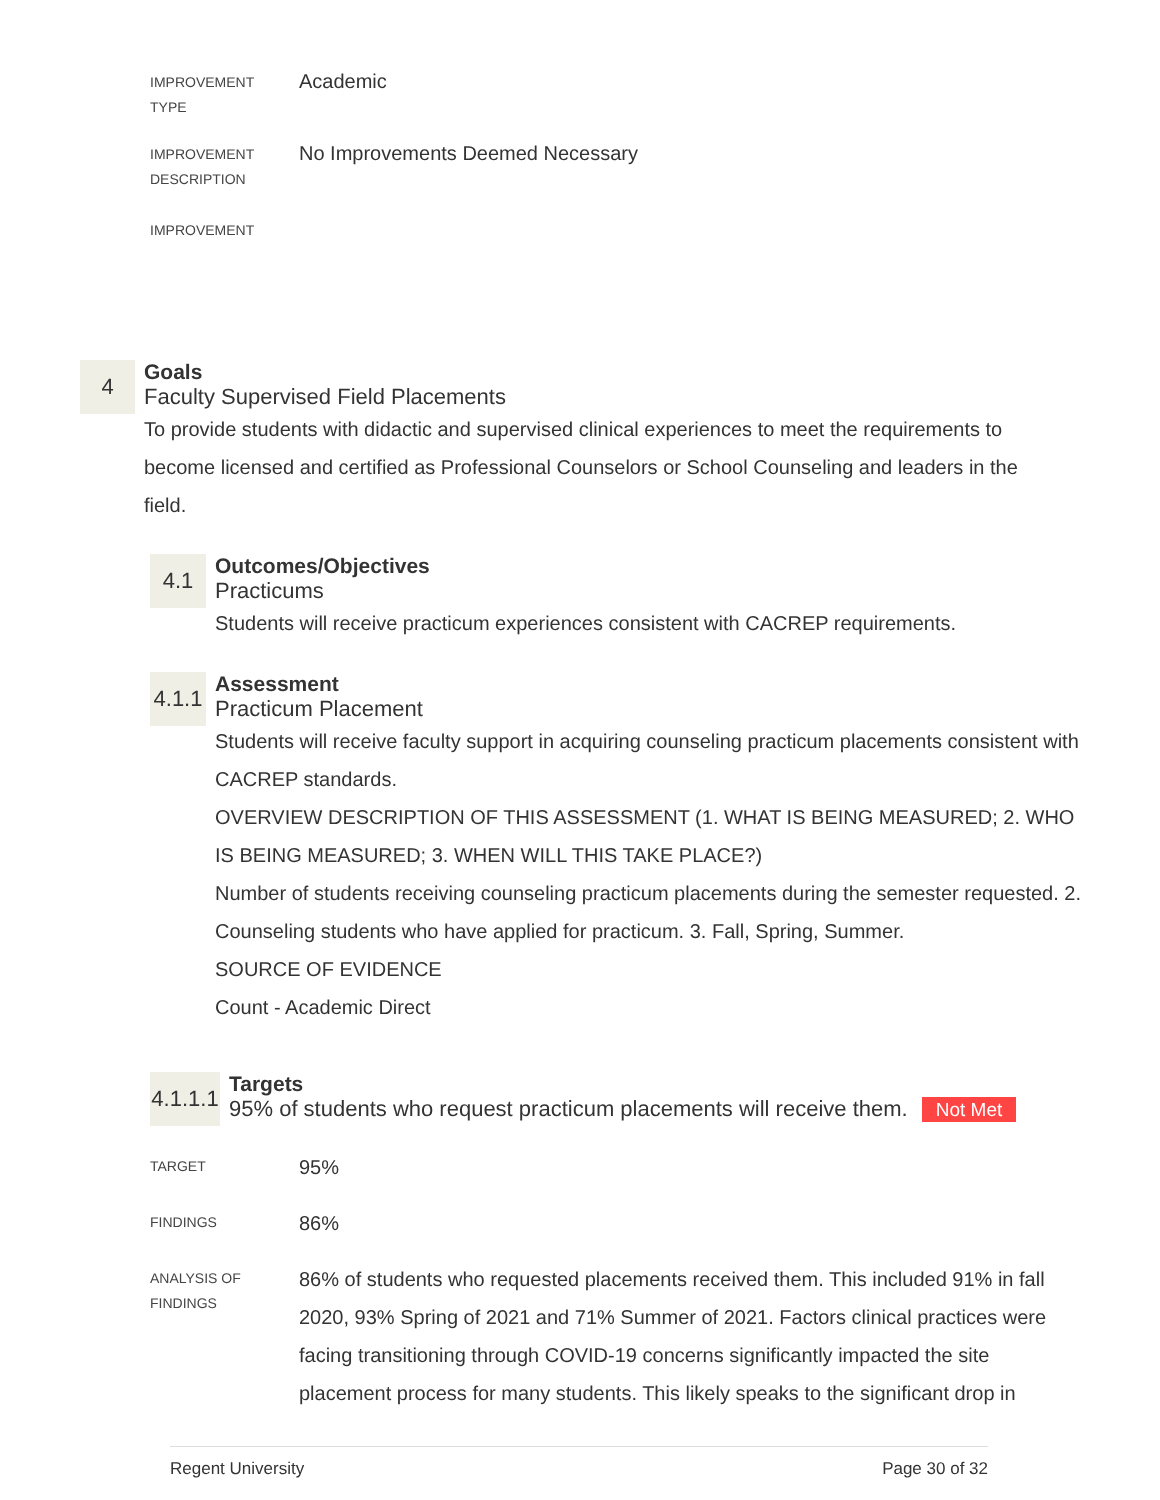IMPROVEMENT
TYPE
Academic
IMPROVEMENT
DESCRIPTION
No Improvements Deemed Necessary
IMPROVEMENT
4
Goals
Faculty Supervised Field Placements
To provide students with didactic and supervised clinical experiences to meet the requirements to become licensed and certified as Professional Counselors or School Counseling and leaders in the field.
4.1
Outcomes/Objectives
Practicums
Students will receive practicum experiences consistent with CACREP requirements.
4.1.1
Assessment
Practicum Placement
Students will receive faculty support in acquiring counseling practicum placements consistent with CACREP standards.
OVERVIEW DESCRIPTION OF THIS ASSESSMENT (1. WHAT IS BEING MEASURED; 2. WHO IS BEING MEASURED; 3. WHEN WILL THIS TAKE PLACE?)
Number of students receiving counseling practicum placements during the semester requested. 2. Counseling students who have applied for practicum. 3. Fall, Spring, Summer.
SOURCE OF EVIDENCE
Count - Academic Direct
4.1.1.1
Targets
95% of students who request practicum placements will receive them. Not Met
TARGET
95%
FINDINGS
86%
ANALYSIS OF
FINDINGS
86% of students who requested placements received them. This included 91% in fall 2020, 93% Spring of 2021 and 71% Summer of 2021. Factors clinical practices were facing transitioning through COVID-19 concerns significantly impacted the site placement process for many students. This likely speaks to the significant drop in
Regent University Page 30 of 32